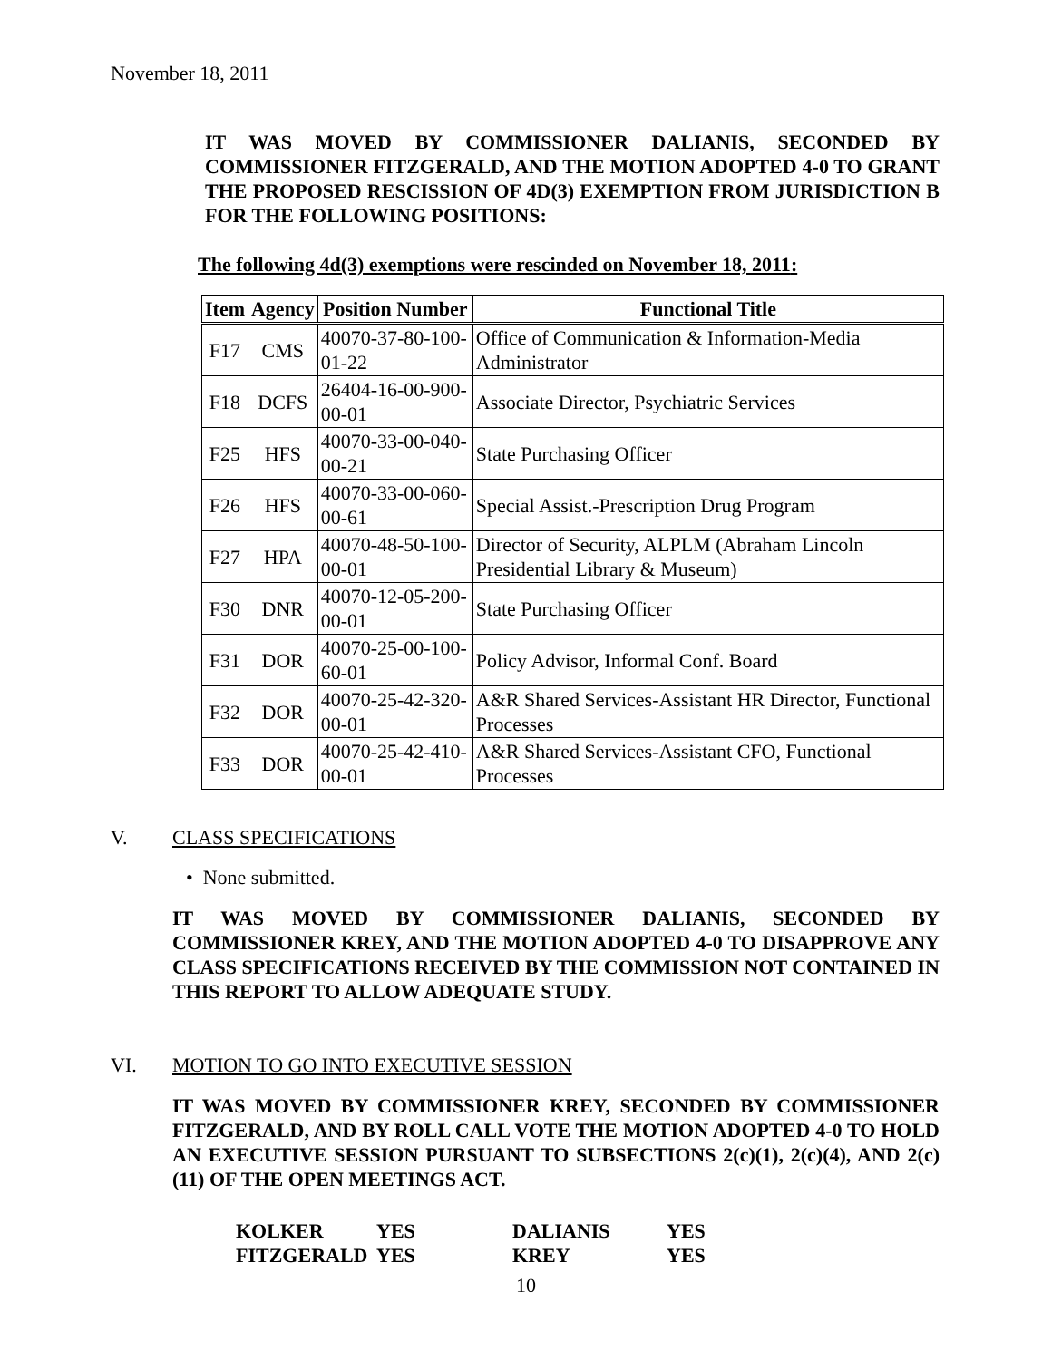November 18, 2011
IT WAS MOVED BY COMMISSIONER DALIANIS, SECONDED BY COMMISSIONER FITZGERALD, AND THE MOTION ADOPTED 4-0 TO GRANT THE PROPOSED RESCISSION OF 4D(3) EXEMPTION FROM JURISDICTION B FOR THE FOLLOWING POSITIONS:
The following 4d(3) exemptions were rescinded on November 18, 2011:
| Item | Agency | Position Number | Functional Title |
| --- | --- | --- | --- |
| F17 | CMS | 40070-37-80-100-01-22 | Office of Communication & Information-Media Administrator |
| F18 | DCFS | 26404-16-00-900-00-01 | Associate Director, Psychiatric Services |
| F25 | HFS | 40070-33-00-040-00-21 | State Purchasing Officer |
| F26 | HFS | 40070-33-00-060-00-61 | Special Assist.-Prescription Drug Program |
| F27 | HPA | 40070-48-50-100-00-01 | Director of Security, ALPLM (Abraham Lincoln Presidential Library & Museum) |
| F30 | DNR | 40070-12-05-200-00-01 | State Purchasing Officer |
| F31 | DOR | 40070-25-00-100-60-01 | Policy Advisor, Informal Conf. Board |
| F32 | DOR | 40070-25-42-320-00-01 | A&R Shared Services-Assistant HR Director, Functional Processes |
| F33 | DOR | 40070-25-42-410-00-01 | A&R Shared Services-Assistant CFO, Functional Processes |
V. CLASS SPECIFICATIONS
• None submitted.
IT WAS MOVED BY COMMISSIONER DALIANIS, SECONDED BY COMMISSIONER KREY, AND THE MOTION ADOPTED 4-0 TO DISAPPROVE ANY CLASS SPECIFICATIONS RECEIVED BY THE COMMISSION NOT CONTAINED IN THIS REPORT TO ALLOW ADEQUATE STUDY.
VI. MOTION TO GO INTO EXECUTIVE SESSION
IT WAS MOVED BY COMMISSIONER KREY, SECONDED BY COMMISSIONER FITZGERALD, AND BY ROLL CALL VOTE THE MOTION ADOPTED 4-0 TO HOLD AN EXECUTIVE SESSION PURSUANT TO SUBSECTIONS 2(c)(1), 2(c)(4), AND 2(c)(11) OF THE OPEN MEETINGS ACT.
| KOLKER | YES | DALIANIS | YES |
| FITZGERALD | YES | KREY | YES |
10